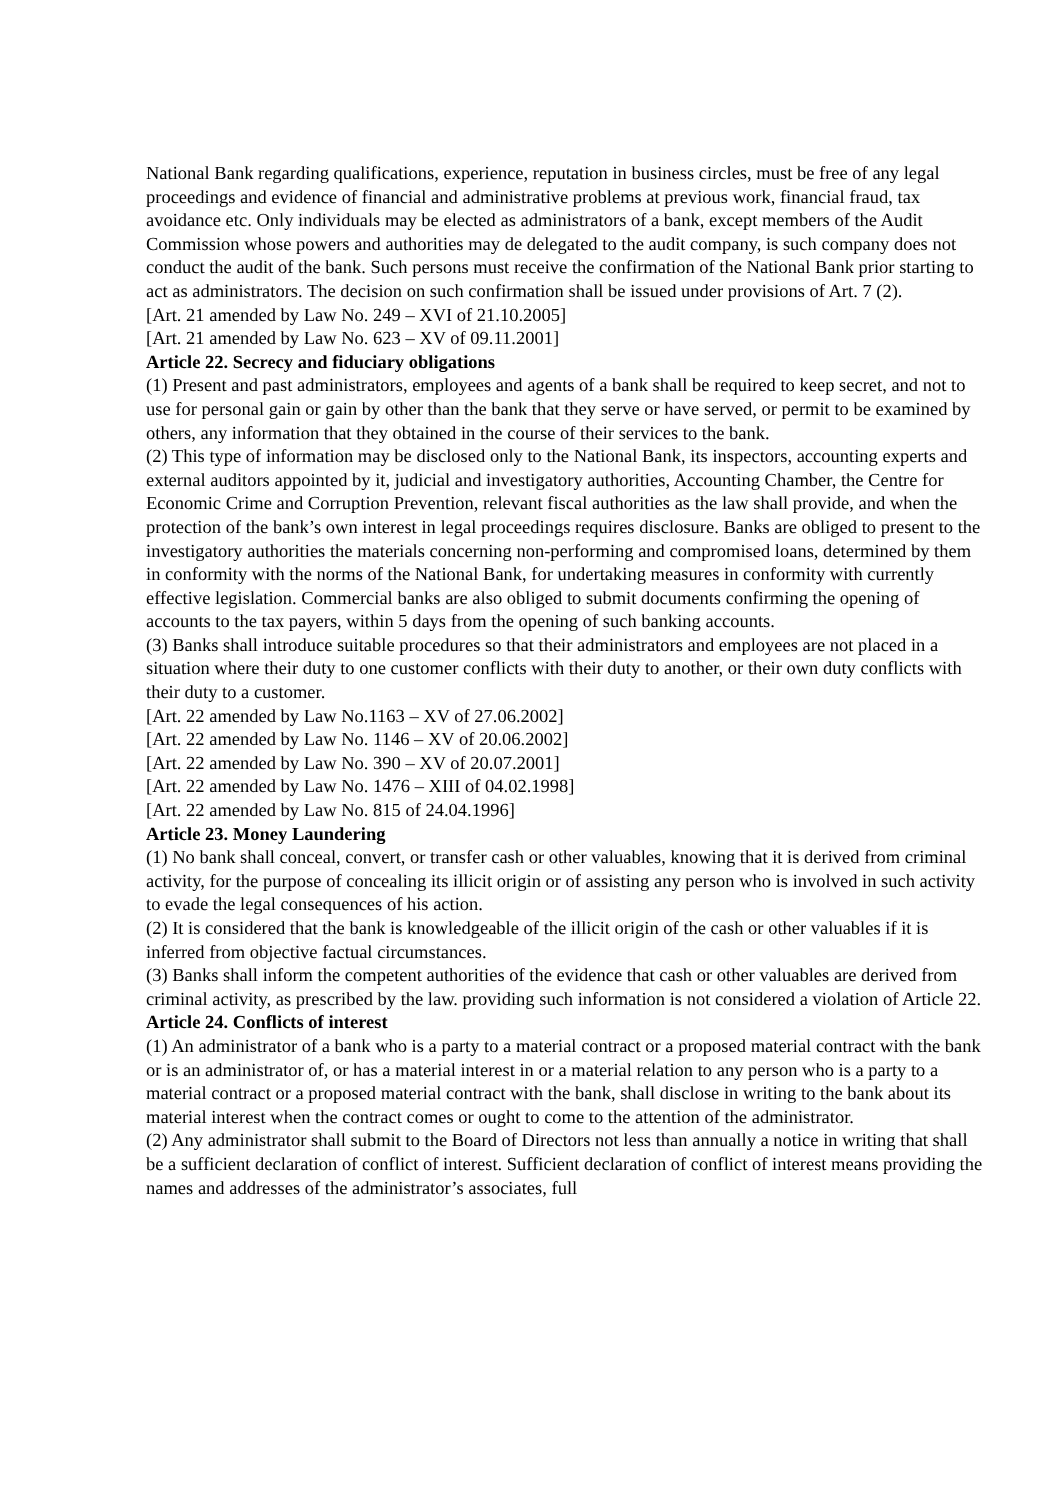National Bank regarding qualifications, experience, reputation in business circles, must be free of any legal proceedings and evidence of financial and administrative problems at previous work, financial fraud, tax avoidance etc. Only individuals may be elected as administrators of a bank, except members of the Audit Commission whose powers and authorities may de delegated to the audit company, is such company does not conduct the audit of the bank. Such persons must receive the confirmation of the National Bank prior starting to act as administrators. The decision on such confirmation shall be issued under provisions of Art. 7 (2).
[Art. 21 amended by Law No. 249 – XVI of 21.10.2005]
[Art. 21 amended by Law No. 623 – XV of 09.11.2001]
Article 22. Secrecy and fiduciary obligations
(1) Present and past administrators, employees and agents of a bank shall be required to keep secret, and not to use for personal gain or gain by other than the bank that they serve or have served, or permit to be examined by others, any information that they obtained in the course of their services to the bank.
(2) This type of information may be disclosed only to the National Bank, its inspectors, accounting experts and external auditors appointed by it, judicial and investigatory authorities, Accounting Chamber, the Centre for Economic Crime and Corruption Prevention, relevant fiscal authorities as the law shall provide, and when the protection of the bank’s own interest in legal proceedings requires disclosure. Banks are obliged to present to the investigatory authorities the materials concerning non-performing and compromised loans, determined by them in conformity with the norms of the National Bank, for undertaking measures in conformity with currently effective legislation. Commercial banks are also obliged to submit documents confirming the opening of accounts to the tax payers, within 5 days from the opening of such banking accounts.
(3) Banks shall introduce suitable procedures so that their administrators and employees are not placed in a situation where their duty to one customer conflicts with their duty to another, or their own duty conflicts with their duty to a customer.
[Art. 22 amended by Law No.1163 – XV of 27.06.2002]
[Art. 22 amended by Law No. 1146 – XV of 20.06.2002]
[Art. 22 amended by Law No. 390 – XV of 20.07.2001]
[Art. 22 amended by Law No. 1476 – XIII of 04.02.1998]
[Art. 22 amended by Law No. 815 of 24.04.1996]
Article 23. Money Laundering
(1) No bank shall conceal, convert, or transfer cash or other valuables, knowing that it is derived from criminal activity, for the purpose of concealing its illicit origin or of assisting any person who is involved in such activity to evade the legal consequences of his action.
(2) It is considered that the bank is knowledgeable of the illicit origin of the cash or other valuables if it is inferred from objective factual circumstances.
(3) Banks shall inform the competent authorities of the evidence that cash or other valuables are derived from criminal activity, as prescribed by the law. providing such information is not considered a violation of Article 22.
Article 24. Conflicts of interest
(1) An administrator of a bank who is a party to a material contract or a proposed material contract with the bank or is an administrator of, or has a material interest in or a material relation to any person who is a party to a material contract or a proposed material contract with the bank, shall disclose in writing to the bank about its material interest when the contract comes or ought to come to the attention of the administrator.
(2) Any administrator shall submit to the Board of Directors not less than annually a notice in writing that shall be a sufficient declaration of conflict of interest. Sufficient declaration of conflict of interest means providing the names and addresses of the administrator’s associates, full